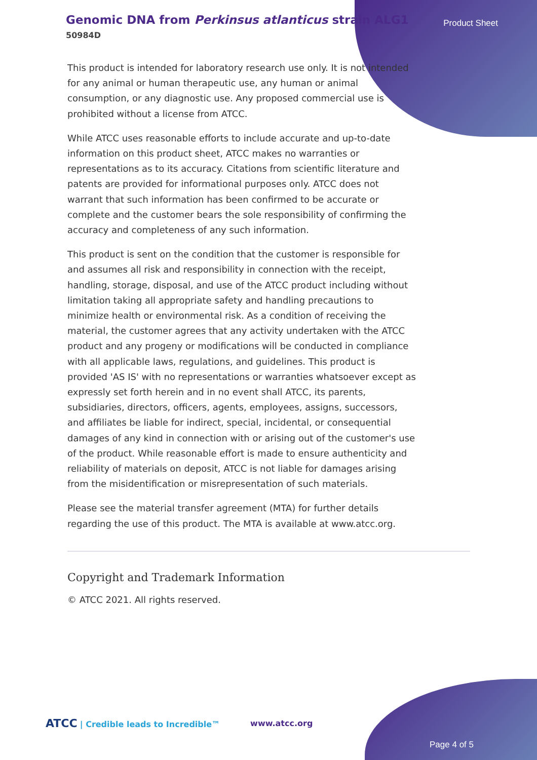Genomic DNA from Perkinsus atlanticus strain ALG1
50984D
Product Sheet
This product is intended for laboratory research use only. It is not intended for any animal or human therapeutic use, any human or animal consumption, or any diagnostic use. Any proposed commercial use is prohibited without a license from ATCC.
While ATCC uses reasonable efforts to include accurate and up-to-date information on this product sheet, ATCC makes no warranties or representations as to its accuracy. Citations from scientific literature and patents are provided for informational purposes only. ATCC does not warrant that such information has been confirmed to be accurate or complete and the customer bears the sole responsibility of confirming the accuracy and completeness of any such information.
This product is sent on the condition that the customer is responsible for and assumes all risk and responsibility in connection with the receipt, handling, storage, disposal, and use of the ATCC product including without limitation taking all appropriate safety and handling precautions to minimize health or environmental risk. As a condition of receiving the material, the customer agrees that any activity undertaken with the ATCC product and any progeny or modifications will be conducted in compliance with all applicable laws, regulations, and guidelines. This product is provided 'AS IS' with no representations or warranties whatsoever except as expressly set forth herein and in no event shall ATCC, its parents, subsidiaries, directors, officers, agents, employees, assigns, successors, and affiliates be liable for indirect, special, incidental, or consequential damages of any kind in connection with or arising out of the customer's use of the product. While reasonable effort is made to ensure authenticity and reliability of materials on deposit, ATCC is not liable for damages arising from the misidentification or misrepresentation of such materials.
Please see the material transfer agreement (MTA) for further details regarding the use of this product. The MTA is available at www.atcc.org.
Copyright and Trademark Information
© ATCC 2021. All rights reserved.
ATCC | Credible leads to Incredible™
www.atcc.org
Page 4 of 5